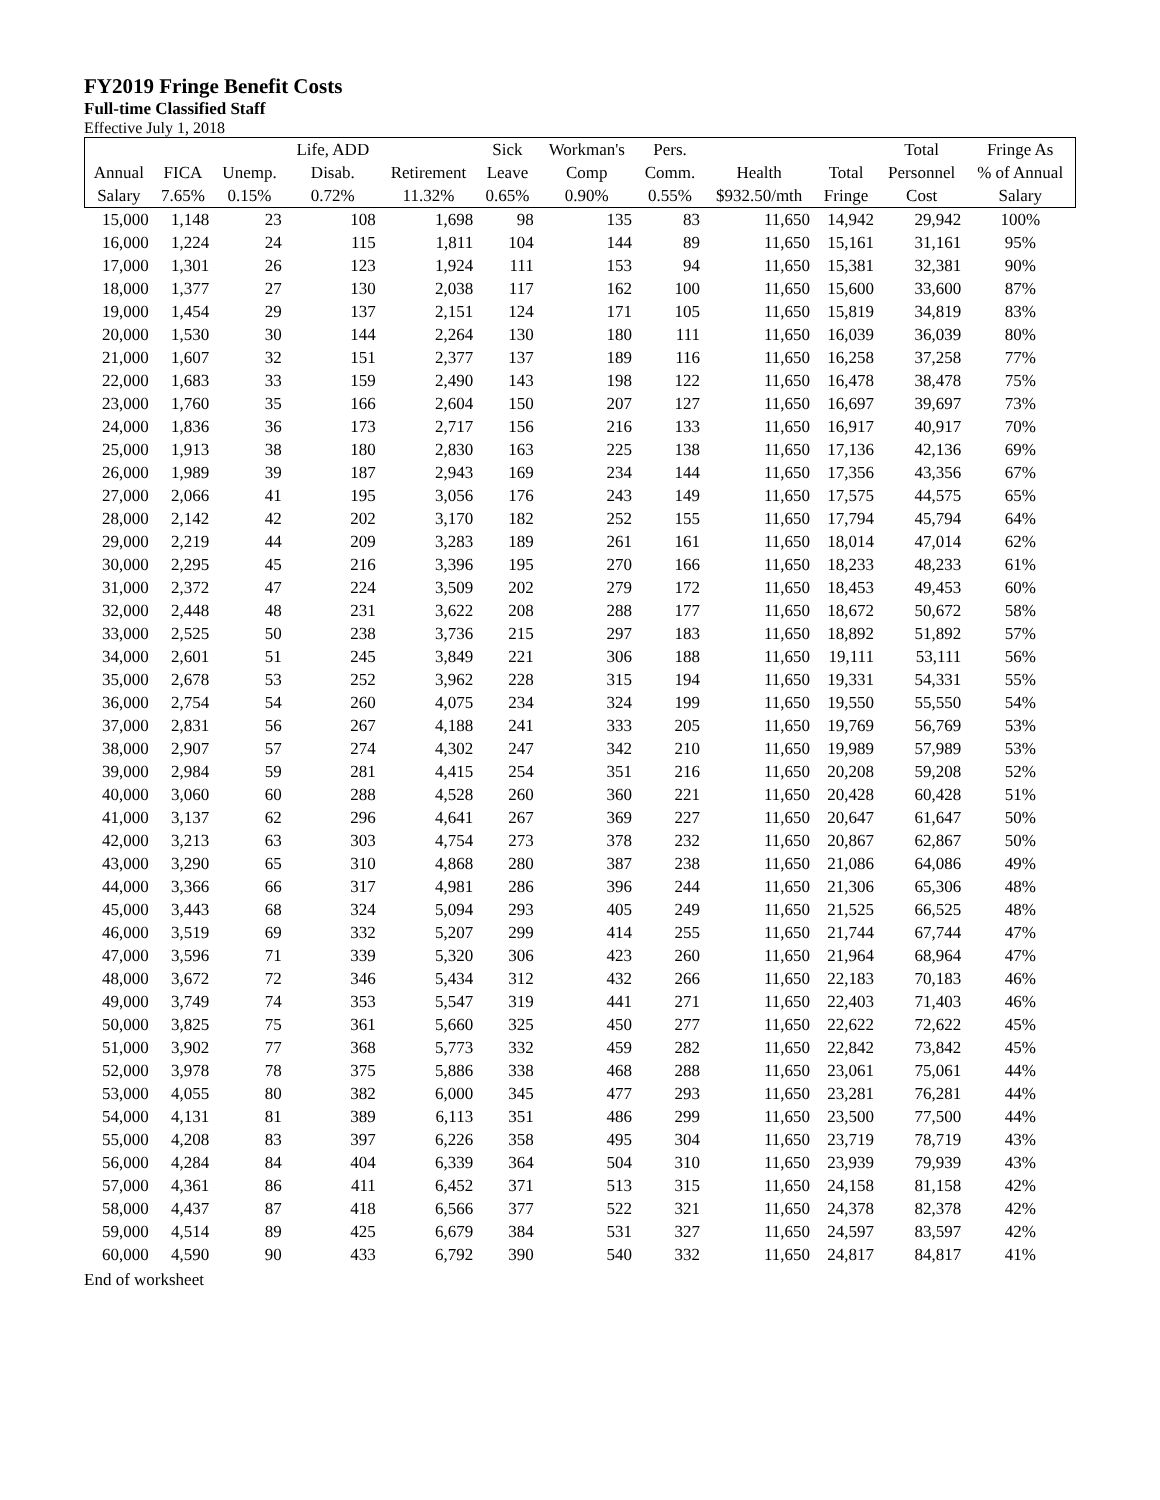FY2019 Fringe Benefit Costs
Full-time Classified Staff
Effective July 1, 2018
| | | | Life, ADD | | Sick | Workman's | Pers. | | | Total | Fringe As |
| --- | --- | --- | --- | --- | --- | --- | --- | --- | --- | --- | --- |
| Annual | FICA | Unemp. | Disab. | Retirement | Leave | Comp | Comm. | Health | Total | Personnel | % of Annual |
| Salary | 7.65% | 0.15% | 0.72% | 11.32% | 0.65% | 0.90% | 0.55% | $932.50/mth | Fringe | Cost | Salary |
| 15,000 | 1,148 | 23 | 108 | 1,698 | 98 | 135 | 83 | 11,650 | 14,942 | 29,942 | 100% |
| 16,000 | 1,224 | 24 | 115 | 1,811 | 104 | 144 | 89 | 11,650 | 15,161 | 31,161 | 95% |
| 17,000 | 1,301 | 26 | 123 | 1,924 | 111 | 153 | 94 | 11,650 | 15,381 | 32,381 | 90% |
| 18,000 | 1,377 | 27 | 130 | 2,038 | 117 | 162 | 100 | 11,650 | 15,600 | 33,600 | 87% |
| 19,000 | 1,454 | 29 | 137 | 2,151 | 124 | 171 | 105 | 11,650 | 15,819 | 34,819 | 83% |
| 20,000 | 1,530 | 30 | 144 | 2,264 | 130 | 180 | 111 | 11,650 | 16,039 | 36,039 | 80% |
| 21,000 | 1,607 | 32 | 151 | 2,377 | 137 | 189 | 116 | 11,650 | 16,258 | 37,258 | 77% |
| 22,000 | 1,683 | 33 | 159 | 2,490 | 143 | 198 | 122 | 11,650 | 16,478 | 38,478 | 75% |
| 23,000 | 1,760 | 35 | 166 | 2,604 | 150 | 207 | 127 | 11,650 | 16,697 | 39,697 | 73% |
| 24,000 | 1,836 | 36 | 173 | 2,717 | 156 | 216 | 133 | 11,650 | 16,917 | 40,917 | 70% |
| 25,000 | 1,913 | 38 | 180 | 2,830 | 163 | 225 | 138 | 11,650 | 17,136 | 42,136 | 69% |
| 26,000 | 1,989 | 39 | 187 | 2,943 | 169 | 234 | 144 | 11,650 | 17,356 | 43,356 | 67% |
| 27,000 | 2,066 | 41 | 195 | 3,056 | 176 | 243 | 149 | 11,650 | 17,575 | 44,575 | 65% |
| 28,000 | 2,142 | 42 | 202 | 3,170 | 182 | 252 | 155 | 11,650 | 17,794 | 45,794 | 64% |
| 29,000 | 2,219 | 44 | 209 | 3,283 | 189 | 261 | 161 | 11,650 | 18,014 | 47,014 | 62% |
| 30,000 | 2,295 | 45 | 216 | 3,396 | 195 | 270 | 166 | 11,650 | 18,233 | 48,233 | 61% |
| 31,000 | 2,372 | 47 | 224 | 3,509 | 202 | 279 | 172 | 11,650 | 18,453 | 49,453 | 60% |
| 32,000 | 2,448 | 48 | 231 | 3,622 | 208 | 288 | 177 | 11,650 | 18,672 | 50,672 | 58% |
| 33,000 | 2,525 | 50 | 238 | 3,736 | 215 | 297 | 183 | 11,650 | 18,892 | 51,892 | 57% |
| 34,000 | 2,601 | 51 | 245 | 3,849 | 221 | 306 | 188 | 11,650 | 19,111 | 53,111 | 56% |
| 35,000 | 2,678 | 53 | 252 | 3,962 | 228 | 315 | 194 | 11,650 | 19,331 | 54,331 | 55% |
| 36,000 | 2,754 | 54 | 260 | 4,075 | 234 | 324 | 199 | 11,650 | 19,550 | 55,550 | 54% |
| 37,000 | 2,831 | 56 | 267 | 4,188 | 241 | 333 | 205 | 11,650 | 19,769 | 56,769 | 53% |
| 38,000 | 2,907 | 57 | 274 | 4,302 | 247 | 342 | 210 | 11,650 | 19,989 | 57,989 | 53% |
| 39,000 | 2,984 | 59 | 281 | 4,415 | 254 | 351 | 216 | 11,650 | 20,208 | 59,208 | 52% |
| 40,000 | 3,060 | 60 | 288 | 4,528 | 260 | 360 | 221 | 11,650 | 20,428 | 60,428 | 51% |
| 41,000 | 3,137 | 62 | 296 | 4,641 | 267 | 369 | 227 | 11,650 | 20,647 | 61,647 | 50% |
| 42,000 | 3,213 | 63 | 303 | 4,754 | 273 | 378 | 232 | 11,650 | 20,867 | 62,867 | 50% |
| 43,000 | 3,290 | 65 | 310 | 4,868 | 280 | 387 | 238 | 11,650 | 21,086 | 64,086 | 49% |
| 44,000 | 3,366 | 66 | 317 | 4,981 | 286 | 396 | 244 | 11,650 | 21,306 | 65,306 | 48% |
| 45,000 | 3,443 | 68 | 324 | 5,094 | 293 | 405 | 249 | 11,650 | 21,525 | 66,525 | 48% |
| 46,000 | 3,519 | 69 | 332 | 5,207 | 299 | 414 | 255 | 11,650 | 21,744 | 67,744 | 47% |
| 47,000 | 3,596 | 71 | 339 | 5,320 | 306 | 423 | 260 | 11,650 | 21,964 | 68,964 | 47% |
| 48,000 | 3,672 | 72 | 346 | 5,434 | 312 | 432 | 266 | 11,650 | 22,183 | 70,183 | 46% |
| 49,000 | 3,749 | 74 | 353 | 5,547 | 319 | 441 | 271 | 11,650 | 22,403 | 71,403 | 46% |
| 50,000 | 3,825 | 75 | 361 | 5,660 | 325 | 450 | 277 | 11,650 | 22,622 | 72,622 | 45% |
| 51,000 | 3,902 | 77 | 368 | 5,773 | 332 | 459 | 282 | 11,650 | 22,842 | 73,842 | 45% |
| 52,000 | 3,978 | 78 | 375 | 5,886 | 338 | 468 | 288 | 11,650 | 23,061 | 75,061 | 44% |
| 53,000 | 4,055 | 80 | 382 | 6,000 | 345 | 477 | 293 | 11,650 | 23,281 | 76,281 | 44% |
| 54,000 | 4,131 | 81 | 389 | 6,113 | 351 | 486 | 299 | 11,650 | 23,500 | 77,500 | 44% |
| 55,000 | 4,208 | 83 | 397 | 6,226 | 358 | 495 | 304 | 11,650 | 23,719 | 78,719 | 43% |
| 56,000 | 4,284 | 84 | 404 | 6,339 | 364 | 504 | 310 | 11,650 | 23,939 | 79,939 | 43% |
| 57,000 | 4,361 | 86 | 411 | 6,452 | 371 | 513 | 315 | 11,650 | 24,158 | 81,158 | 42% |
| 58,000 | 4,437 | 87 | 418 | 6,566 | 377 | 522 | 321 | 11,650 | 24,378 | 82,378 | 42% |
| 59,000 | 4,514 | 89 | 425 | 6,679 | 384 | 531 | 327 | 11,650 | 24,597 | 83,597 | 42% |
| 60,000 | 4,590 | 90 | 433 | 6,792 | 390 | 540 | 332 | 11,650 | 24,817 | 84,817 | 41% |
End of worksheet